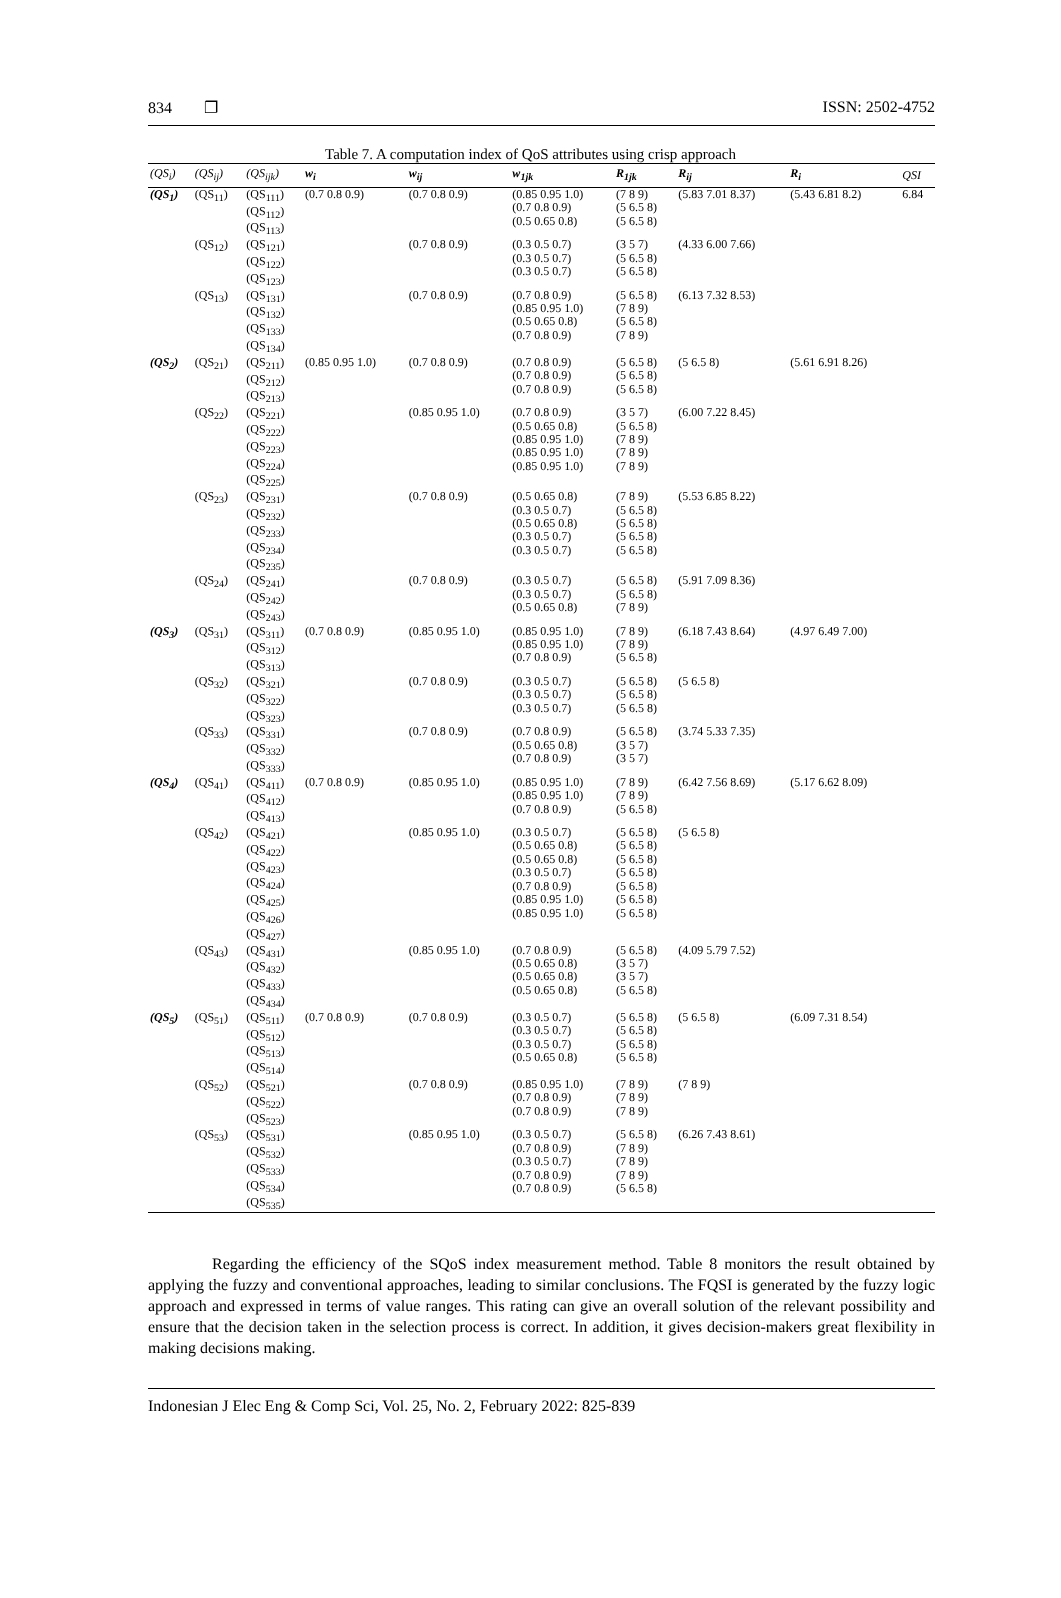834 ❐ ISSN: 2502-4752
Table 7. A computation index of QoS attributes using crisp approach
| (QS<sub>i</sub>) | (QS<sub>ij</sub>) | (QS<sub>ijk</sub>) | w<sub>i</sub> | w<sub>ij</sub> | w<sub>1jk</sub> | R<sub>1jk</sub> | R<sub>ij</sub> | R<sub>i</sub> | QSI |
| --- | --- | --- | --- | --- | --- | --- | --- | --- | --- |
| (QS<sub>1</sub>) | (QS<sub>11</sub>) | (QS<sub>111</sub>) (QS<sub>112</sub>) (QS<sub>113</sub>) | (0.7 0.8 0.9) | (0.7 0.8 0.9) | (0.85 0.95 1.0) (0.7 0.8 0.9) (0.5 0.65 0.8) | (7 8 9) (5 6.5 8) (5 6.5 8) | (5.83 7.01 8.37) | (5.43 6.81 8.2) | 6.84 |
| | (QS<sub>12</sub>) | (QS<sub>121</sub>) (QS<sub>122</sub>) (QS<sub>123</sub>) | | (0.7 0.8 0.9) | (0.3 0.5 0.7) (0.3 0.5 0.7) (0.3 0.5 0.7) | (3 5 7) (5 6.5 8) (5 6.5 8) | (4.33 6.00 7.66) | | |
| | (QS<sub>13</sub>) | (QS<sub>131</sub>) (QS<sub>132</sub>) (QS<sub>133</sub>) (QS<sub>134</sub>) | | (0.7 0.8 0.9) | (0.7 0.8 0.9) (0.85 0.95 1.0) (0.5 0.65 0.8) (0.7 0.8 0.9) | (5 6.5 8) (7 8 9) (5 6.5 8) (7 8 9) | (6.13 7.32 8.53) | | |
| (QS<sub>2</sub>) | (QS<sub>21</sub>) | (QS<sub>211</sub>) (QS<sub>212</sub>) (QS<sub>213</sub>) | (0.85 0.95 1.0) | (0.7 0.8 0.9) | (0.7 0.8 0.9) (0.7 0.8 0.9) (0.7 0.8 0.9) | (5 6.5 8) (5 6.5 8) (5 6.5 8) | (5 6.5 8) | (5.61 6.91 8.26) | |
| | (QS<sub>22</sub>) | (QS<sub>221</sub>) (QS<sub>222</sub>) (QS<sub>223</sub>) (QS<sub>224</sub>) (QS<sub>225</sub>) | | (0.85 0.95 1.0) | (0.7 0.8 0.9) (0.5 0.65 0.8) (0.85 0.95 1.0) (0.85 0.95 1.0) (0.85 0.95 1.0) | (3 5 7) (5 6.5 8) (7 8 9) (7 8 9) (7 8 9) | (6.00 7.22 8.45) | | |
| | (QS<sub>23</sub>) | (QS<sub>231</sub>) (QS<sub>232</sub>) (QS<sub>233</sub>) (QS<sub>234</sub>) (QS<sub>235</sub>) | | (0.7 0.8 0.9) | (0.5 0.65 0.8) (0.3 0.5 0.7) (0.5 0.65 0.8) (0.3 0.5 0.7) (0.3 0.5 0.7) | (7 8 9) (5 6.5 8) (5 6.5 8) (5 6.5 8) (5 6.5 8) | (5.53 6.85 8.22) | | |
| | (QS<sub>24</sub>) | (QS<sub>241</sub>) (QS<sub>242</sub>) (QS<sub>243</sub>) | | (0.7 0.8 0.9) | (0.3 0.5 0.7) (0.3 0.5 0.7) (0.5 0.65 0.8) | (5 6.5 8) (5 6.5 8) (7 8 9) | (5.91 7.09 8.36) | | |
| (QS<sub>3</sub>) | (QS<sub>31</sub>) | (QS<sub>311</sub>) (QS<sub>312</sub>) (QS<sub>313</sub>) | (0.7 0.8 0.9) | (0.85 0.95 1.0) | (0.85 0.95 1.0) (0.85 0.95 1.0) (0.7 0.8 0.9) | (7 8 9) (7 8 9) (5 6.5 8) | (6.18 7.43 8.64) | (4.97 6.49 7.00) | |
| | (QS<sub>32</sub>) | (QS<sub>321</sub>) (QS<sub>322</sub>) (QS<sub>323</sub>) | | (0.7 0.8 0.9) | (0.3 0.5 0.7) (0.3 0.5 0.7) (0.3 0.5 0.7) | (5 6.5 8) (5 6.5 8) (5 6.5 8) | (5 6.5 8) | | |
| | (QS<sub>33</sub>) | (QS<sub>331</sub>) (QS<sub>332</sub>) (QS<sub>333</sub>) | | (0.7 0.8 0.9) | (0.7 0.8 0.9) (0.5 0.65 0.8) (0.7 0.8 0.9) | (5 6.5 8) (3 5 7) (3 5 7) | (3.74 5.33 7.35) | | |
| (QS<sub>4</sub>) | (QS<sub>41</sub>) | (QS<sub>411</sub>) (QS<sub>412</sub>) (QS<sub>413</sub>) | (0.7 0.8 0.9) | (0.85 0.95 1.0) | (0.85 0.95 1.0) (0.85 0.95 1.0) (0.7 0.8 0.9) | (7 8 9) (7 8 9) (5 6.5 8) | (6.42 7.56 8.69) | (5.17 6.62 8.09) | |
| | (QS<sub>42</sub>) | (QS<sub>421</sub>) (QS<sub>422</sub>) (QS<sub>423</sub>) (QS<sub>424</sub>) (QS<sub>425</sub>) (QS<sub>426</sub>) (QS<sub>427</sub>) | | (0.85 0.95 1.0) | (0.3 0.5 0.7) (0.5 0.65 0.8) (0.5 0.65 0.8) (0.3 0.5 0.7) (0.7 0.8 0.9) (0.85 0.95 1.0) (0.85 0.95 1.0) | (5 6.5 8) (5 6.5 8) (5 6.5 8) (5 6.5 8) (5 6.5 8) (5 6.5 8) (5 6.5 8) | (5 6.5 8) | | |
| | (QS<sub>43</sub>) | (QS<sub>431</sub>) (QS<sub>432</sub>) (QS<sub>433</sub>) (QS<sub>434</sub>) | | (0.85 0.95 1.0) | (0.7 0.8 0.9) (0.5 0.65 0.8) (0.5 0.65 0.8) (0.5 0.65 0.8) | (5 6.5 8) (3 5 7) (3 5 7) (5 6.5 8) | (4.09 5.79 7.52) | | |
| (QS<sub>5</sub>) | (QS<sub>51</sub>) | (QS<sub>511</sub>) (QS<sub>512</sub>) (QS<sub>513</sub>) (QS<sub>514</sub>) | (0.7 0.8 0.9) | (0.7 0.8 0.9) | (0.3 0.5 0.7) (0.3 0.5 0.7) (0.3 0.5 0.7) (0.5 0.65 0.8) | (5 6.5 8) (5 6.5 8) (5 6.5 8) (5 6.5 8) | (5 6.5 8) | (6.09 7.31 8.54) | |
| | (QS<sub>52</sub>) | (QS<sub>521</sub>) (QS<sub>522</sub>) (QS<sub>523</sub>) | | (0.7 0.8 0.9) | (0.85 0.95 1.0) (0.7 0.8 0.9) (0.7 0.8 0.9) | (7 8 9) (7 8 9) (7 8 9) | (7 8 9) | | |
| | (QS<sub>53</sub>) | (QS<sub>531</sub>) (QS<sub>532</sub>) (QS<sub>533</sub>) (QS<sub>534</sub>) (QS<sub>535</sub>) | | (0.85 0.95 1.0) | (0.3 0.5 0.7) (0.7 0.8 0.9) (0.3 0.5 0.7) (0.7 0.8 0.9) (0.7 0.8 0.9) | (5 6.5 8) (7 8 9) (7 8 9) (7 8 9) (5 6.5 8) | (6.26 7.43 8.61) | | |
Regarding the efficiency of the SQoS index measurement method. Table 8 monitors the result obtained by applying the fuzzy and conventional approaches, leading to similar conclusions. The FQSI is generated by the fuzzy logic approach and expressed in terms of value ranges. This rating can give an overall solution of the relevant possibility and ensure that the decision taken in the selection process is correct. In addition, it gives decision-makers great flexibility in making decisions making.
Indonesian J Elec Eng & Comp Sci, Vol. 25, No. 2, February 2022: 825-839